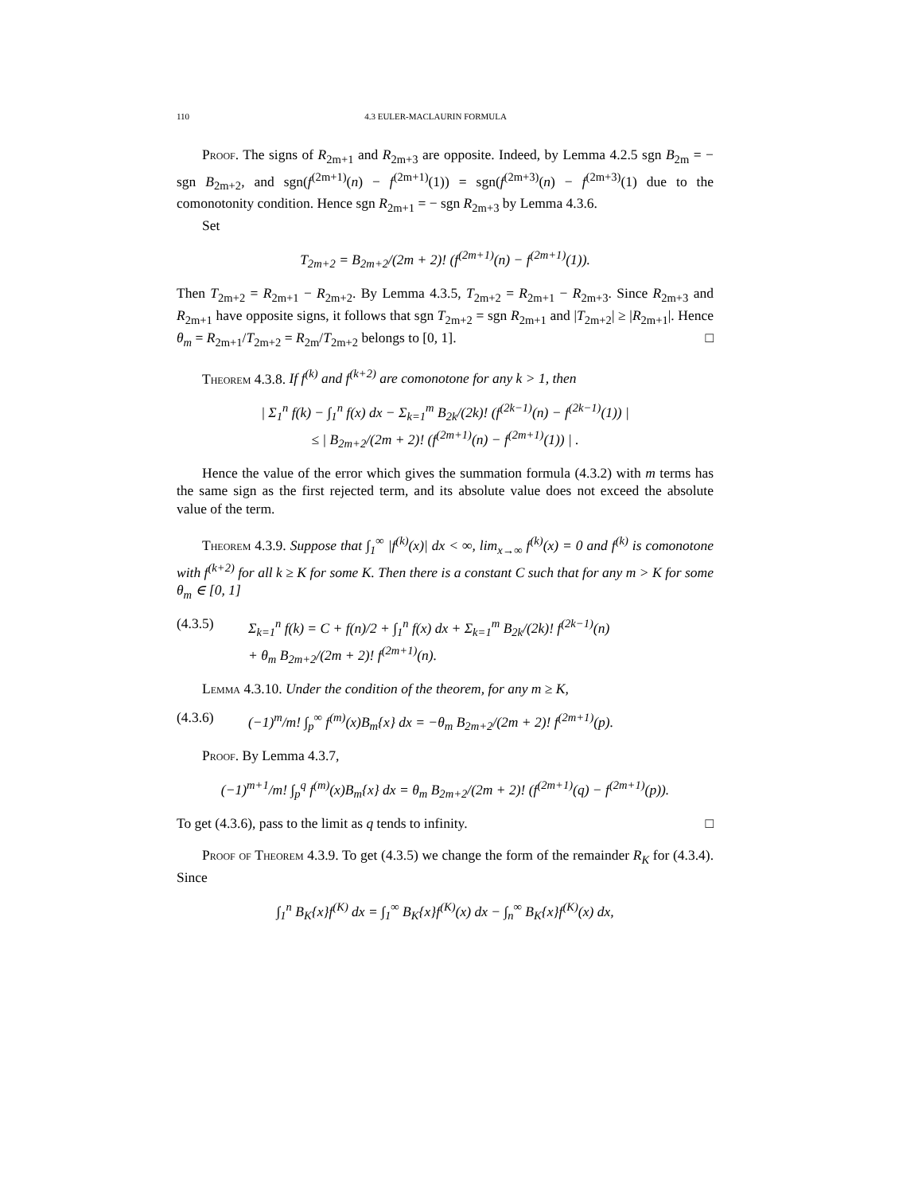110 4.3 EULER-MACLAURIN FORMULA
Proof. The signs of R<sub>2m+1</sub> and R<sub>2m+3</sub> are opposite. Indeed, by Lemma 4.2.5 sgn B<sub>2m</sub> = − sgn B<sub>2m+2</sub>, and sgn(f<sup>(2m+1)</sup>(n) − f<sup>(2m+1)</sup>(1)) = sgn(f<sup>(2m+3)</sup>(n) − f<sup>(2m+3)</sup>(1) due to the comonotonity condition. Hence sgn R<sub>2m+1</sub> = − sgn R<sub>2m+3</sub> by Lemma 4.3.6.
Set
T<sub>2m+2</sub> = B<sub>2m+2</sub>/(2m + 2)! (f<sup>(2m+1)</sup>(n) − f<sup>(2m+1)</sup>(1)).
Then T<sub>2m+2</sub> = R<sub>2m+1</sub> − R<sub>2m+2</sub>. By Lemma 4.3.5, T<sub>2m+2</sub> = R<sub>2m+1</sub> − R<sub>2m+3</sub>. Since R<sub>2m+3</sub> and R<sub>2m+1</sub> have opposite signs, it follows that sgn T<sub>2m+2</sub> = sgn R<sub>2m+1</sub> and |T<sub>2m+2</sub>| ≥ |R<sub>2m+1</sub>|. Hence θ<sub>m</sub> = R<sub>2m+1</sub>/T<sub>2m+2</sub> = R<sub>2m</sub>/T<sub>2m+2</sub> belongs to [0, 1]. □
Theorem 4.3.8. If f<sup>(k)</sup> and f<sup>(k+2)</sup> are comonotone for any k > 1, then
| Σ<sub>1</sub><sup>n</sup> f(k) − ∫<sub>1</sub><sup>n</sup> f(x) dx − Σ<sub>k=1</sub><sup>m</sup> B<sub>2k</sub>/(2k)! (f<sup>(2k−1)</sup>(n) − f<sup>(2k−1)</sup>(1)) |
≤ | B<sub>2m+2</sub>/(2m + 2)! (f<sup>(2m+1)</sup>(n) − f<sup>(2m+1)</sup>(1)) | .
Hence the value of the error which gives the summation formula (4.3.2) with m terms has the same sign as the first rejected term, and its absolute value does not exceed the absolute value of the term.
Theorem 4.3.9. Suppose that ∫<sub>1</sub><sup>∞</sup> |f<sup>(k)</sup>(x)| dx < ∞, lim<sub>x→∞</sub> f<sup>(k)</sup>(x) = 0 and f<sup>(k)</sup> is comonotone with f<sup>(k+2)</sup> for all k ≥ K for some K. Then there is a constant C such that for any m > K for some θ<sub>m</sub> ∈ [0, 1]
(4.3.5) Σ<sub>k=1</sub><sup>n</sup> f(k) = C + f(n)/2 + ∫<sub>1</sub><sup>n</sup> f(x) dx + Σ<sub>k=1</sub><sup>m</sup> B<sub>2k</sub>/(2k)! f<sup>(2k−1)</sup>(n)
+ θ<sub>m</sub> B<sub>2m+2</sub>/(2m + 2)! f<sup>(2m+1)</sup>(n).
Lemma 4.3.10. Under the condition of the theorem, for any m ≥ K,
(4.3.6) (−1)<sup>m</sup>/m! ∫<sub>p</sub><sup>∞</sup> f<sup>(m)</sup>(x)B<sub>m</sub>{x} dx = −θ<sub>m</sub> B<sub>2m+2</sub>/(2m + 2)! f<sup>(2m+1)</sup>(p).
Proof. By Lemma 4.3.7,
(−1)<sup>m+1</sup>/m! ∫<sub>p</sub><sup>q</sup> f<sup>(m)</sup>(x)B<sub>m</sub>{x} dx = θ<sub>m</sub> B<sub>2m+2</sub>/(2m + 2)! (f<sup>(2m+1)</sup>(q) − f<sup>(2m+1)</sup>(p)).
To get (4.3.6), pass to the limit as q tends to infinity. □
Proof of Theorem 4.3.9. To get (4.3.5) we change the form of the remainder R<sub>K</sub> for (4.3.4). Since
∫<sub>1</sub><sup>n</sup> B<sub>K</sub>{x}f<sup>(K)</sup> dx = ∫<sub>1</sub><sup>∞</sup> B<sub>K</sub>{x}f<sup>(K)</sup>(x) dx − ∫<sub>n</sub><sup>∞</sup> B<sub>K</sub>{x}f<sup>(K)</sup>(x) dx,